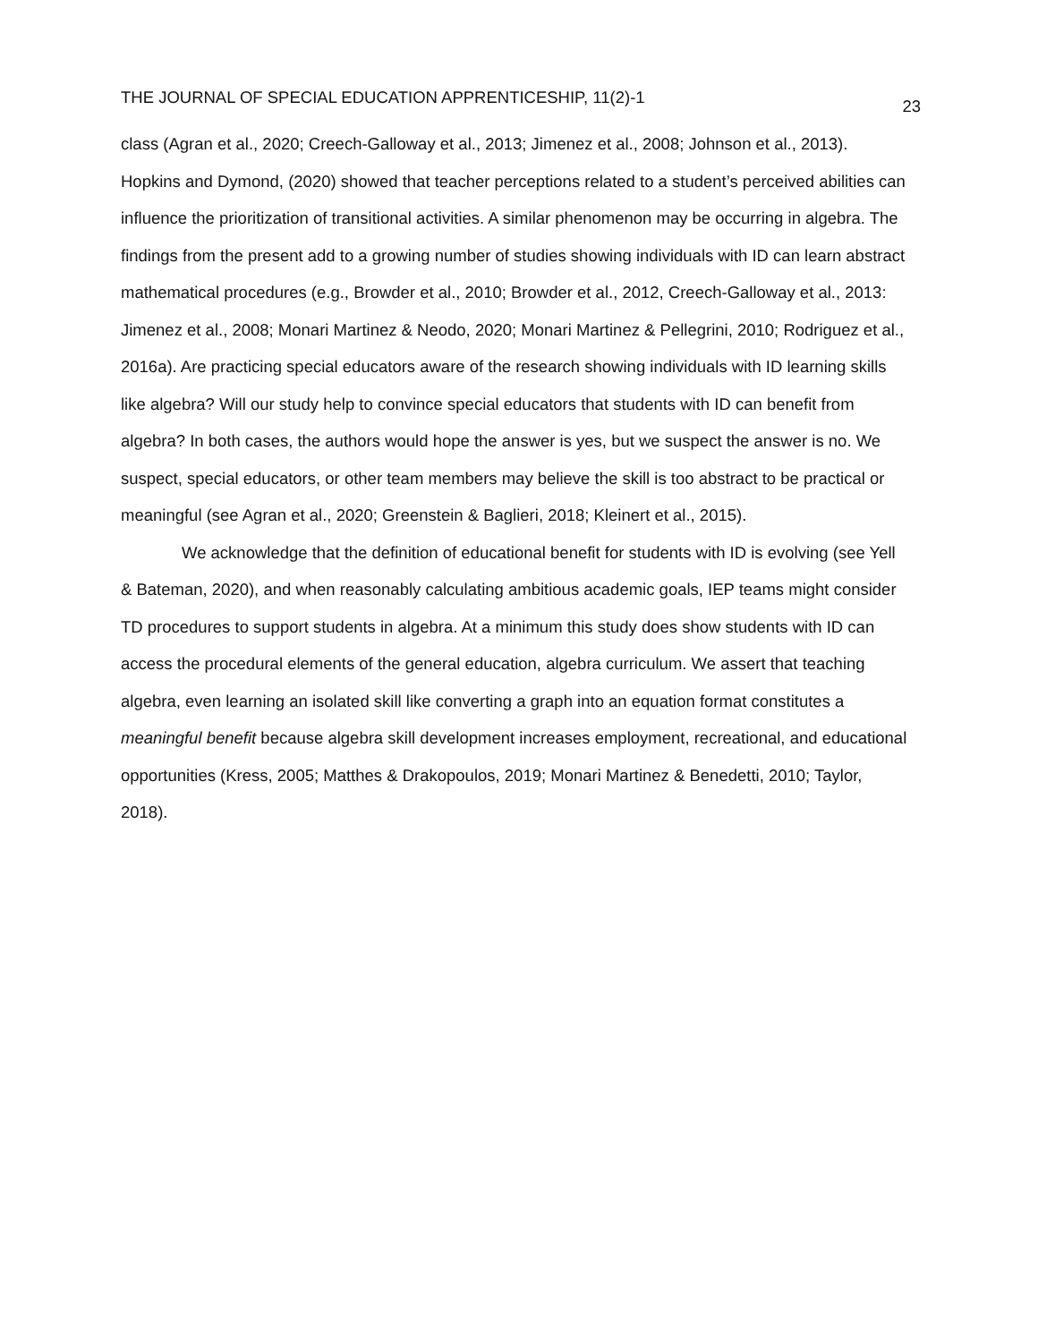THE JOURNAL OF SPECIAL EDUCATION APPRENTICESHIP, 11(2)-1 23
class (Agran et al., 2020; Creech-Galloway et al., 2013; Jimenez et al., 2008; Johnson et al., 2013). Hopkins and Dymond, (2020) showed that teacher perceptions related to a student’s perceived abilities can influence the prioritization of transitional activities. A similar phenomenon may be occurring in algebra. The findings from the present add to a growing number of studies showing individuals with ID can learn abstract mathematical procedures (e.g., Browder et al., 2010; Browder et al., 2012, Creech-Galloway et al., 2013: Jimenez et al., 2008; Monari Martinez & Neodo, 2020; Monari Martinez & Pellegrini, 2010; Rodriguez et al., 2016a). Are practicing special educators aware of the research showing individuals with ID learning skills like algebra? Will our study help to convince special educators that students with ID can benefit from algebra? In both cases, the authors would hope the answer is yes, but we suspect the answer is no. We suspect, special educators, or other team members may believe the skill is too abstract to be practical or meaningful (see Agran et al., 2020; Greenstein & Baglieri, 2018; Kleinert et al., 2015).
We acknowledge that the definition of educational benefit for students with ID is evolving (see Yell & Bateman, 2020), and when reasonably calculating ambitious academic goals, IEP teams might consider TD procedures to support students in algebra. At a minimum this study does show students with ID can access the procedural elements of the general education, algebra curriculum. We assert that teaching algebra, even learning an isolated skill like converting a graph into an equation format constitutes a meaningful benefit because algebra skill development increases employment, recreational, and educational opportunities (Kress, 2005; Matthes & Drakopoulos, 2019; Monari Martinez & Benedetti, 2010; Taylor, 2018).